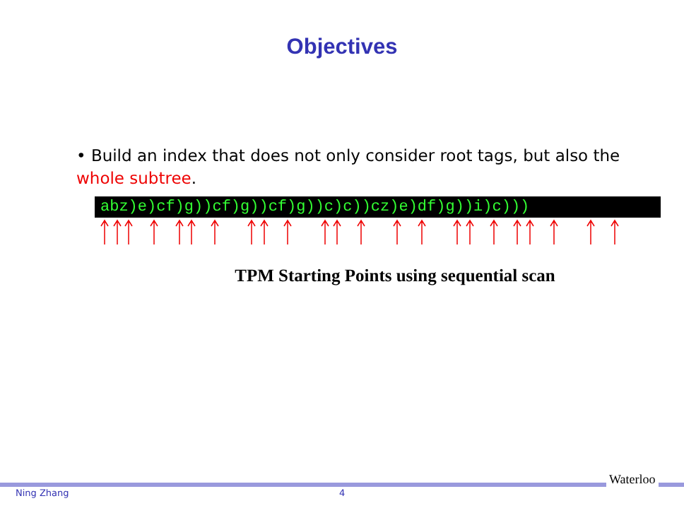Objectives
• Build an index that does not only consider root tags, but also the whole subtree.
abz)e)cf)g))cf)g))cf)g))c)c))cz)e)df)g))i)c)))
TPM Starting Points using sequential scan
Waterloo
Ning Zhang 4